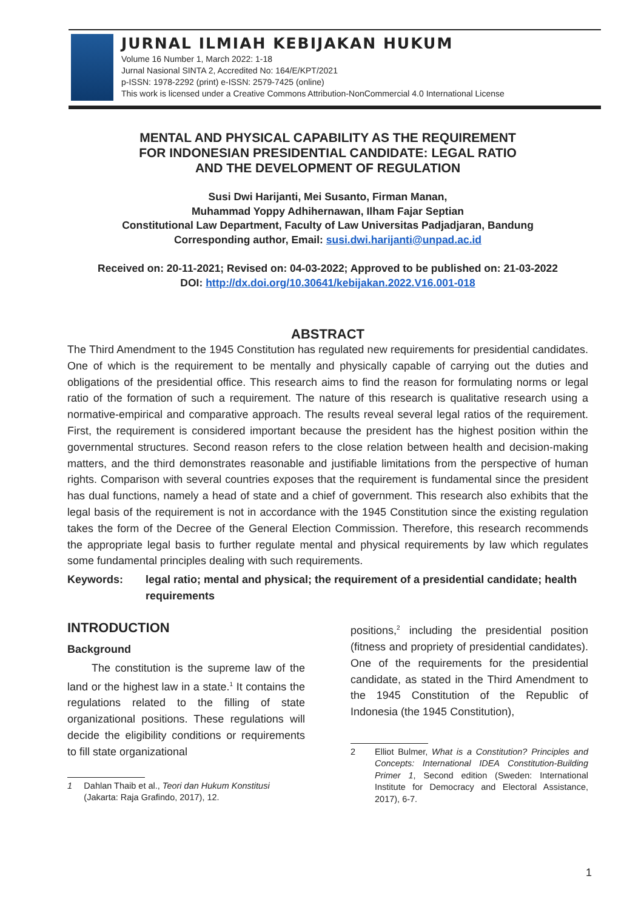JURNAL ILMIAH KEBIJAKAN HUKUM
Volume 16 Number 1, March 2022: 1-18
Jurnal Nasional SINTA 2, Accredited No: 164/E/KPT/2021
p-ISSN: 1978-2292 (print) e-ISSN: 2579-7425 (online)
This work is licensed under a Creative Commons Attribution-NonCommercial 4.0 International License
MENTAL AND PHYSICAL CAPABILITY AS THE REQUIREMENT
FOR INDONESIAN PRESIDENTIAL CANDIDATE: LEGAL RATIO
AND THE DEVELOPMENT OF REGULATION
Susi Dwi Harijanti, Mei Susanto, Firman Manan,
Muhammad Yoppy Adhihernawan, Ilham Fajar Septian
Constitutional Law Department, Faculty of Law Universitas Padjadjaran, Bandung
Corresponding author, Email: susi.dwi.harijanti@unpad.ac.id
Received on: 20-11-2021; Revised on: 04-03-2022; Approved to be published on: 21-03-2022
DOI: http://dx.doi.org/10.30641/kebijakan.2022.V16.001-018
ABSTRACT
The Third Amendment to the 1945 Constitution has regulated new requirements for presidential candidates. One of which is the requirement to be mentally and physically capable of carrying out the duties and obligations of the presidential office. This research aims to find the reason for formulating norms or legal ratio of the formation of such a requirement. The nature of this research is qualitative research using a normative-empirical and comparative approach. The results reveal several legal ratios of the requirement. First, the requirement is considered important because the president has the highest position within the governmental structures. Second reason refers to the close relation between health and decision-making matters, and the third demonstrates reasonable and justifiable limitations from the perspective of human rights. Comparison with several countries exposes that the requirement is fundamental since the president has dual functions, namely a head of state and a chief of government. This research also exhibits that the legal basis of the requirement is not in accordance with the 1945 Constitution since the existing regulation takes the form of the Decree of the General Election Commission. Therefore, this research recommends the appropriate legal basis to further regulate mental and physical requirements by law which regulates some fundamental principles dealing with such requirements.
Keywords: legal ratio; mental and physical; the requirement of a presidential candidate; health requirements
INTRODUCTION
Background
The constitution is the supreme law of the land or the highest law in a state.<sup>1</sup> It contains the regulations related to the filling of state organizational positions. These regulations will decide the eligibility conditions or requirements to fill state organizational
1 Dahlan Thaib et al., Teori dan Hukum Konstitusi (Jakarta: Raja Grafindo, 2017), 12.
positions,<sup>2</sup> including the presidential position (fitness and propriety of presidential candidates). One of the requirements for the presidential candidate, as stated in the Third Amendment to the 1945 Constitution of the Republic of Indonesia (the 1945 Constitution),
2 Elliot Bulmer, What is a Constitution? Principles and Concepts: International IDEA Constitution-Building Primer 1, Second edition (Sweden: International Institute for Democracy and Electoral Assistance, 2017), 6-7.
1